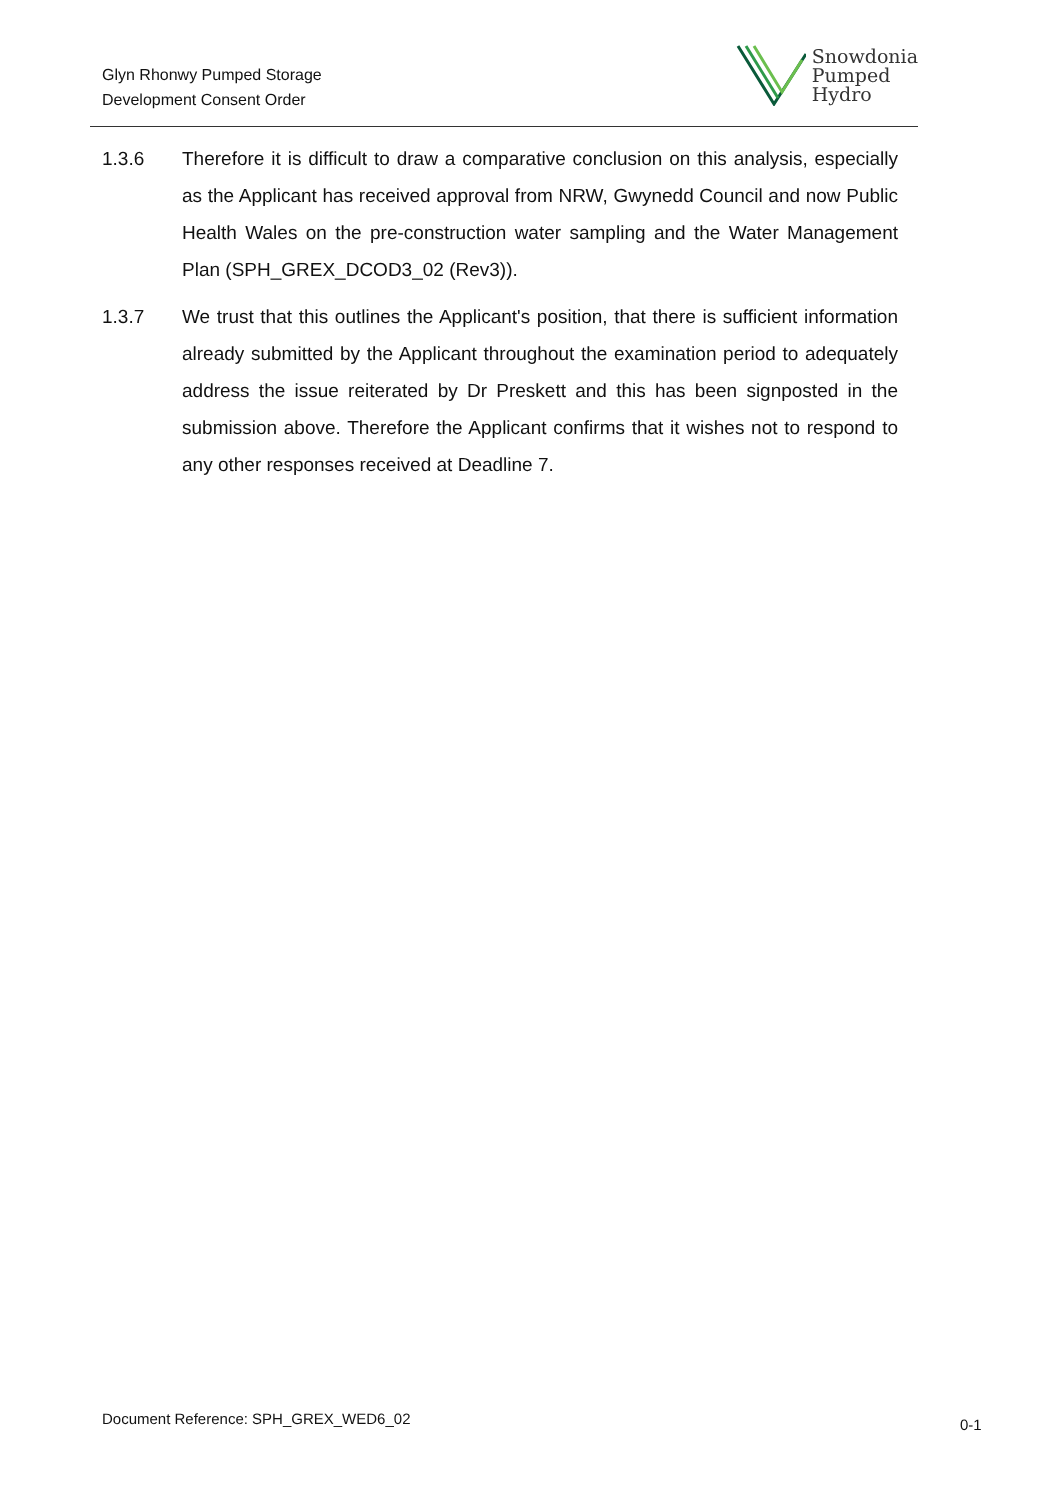Glyn Rhonwy Pumped Storage
Development Consent Order
Snowdonia
Pumped
Hydro
1.3.6 Therefore it is difficult to draw a comparative conclusion on this analysis, especially as the Applicant has received approval from NRW, Gwynedd Council and now Public Health Wales on the pre-construction water sampling and the Water Management Plan (SPH_GREX_DCOD3_02 (Rev3)).
1.3.7 We trust that this outlines the Applicant's position, that there is sufficient information already submitted by the Applicant throughout the examination period to adequately address the issue reiterated by Dr Preskett and this has been signposted in the submission above. Therefore the Applicant confirms that it wishes not to respond to any other responses received at Deadline 7.
Document Reference: SPH_GREX_WED6_02
0-1